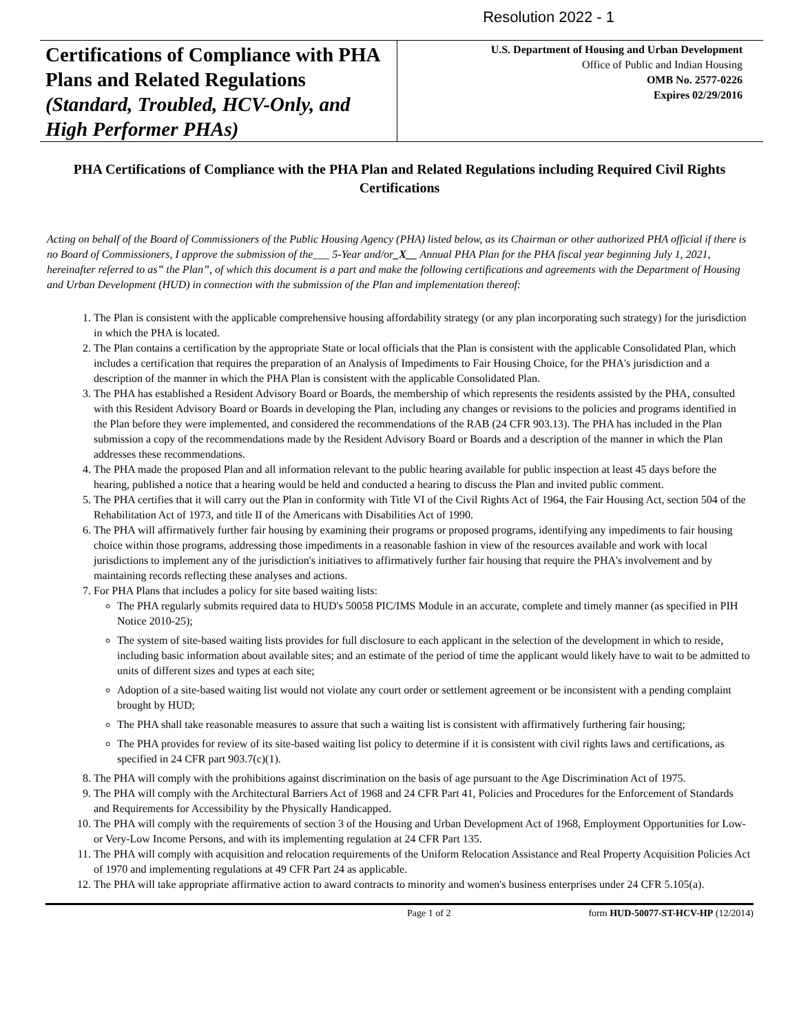Resolution 2022 - 1
Certifications of Compliance with PHA Plans and Related Regulations (Standard, Troubled, HCV-Only, and High Performer PHAs)
U.S. Department of Housing and Urban Development
Office of Public and Indian Housing
OMB No. 2577-0226
Expires 02/29/2016
PHA Certifications of Compliance with the PHA Plan and Related Regulations including Required Civil Rights Certifications
Acting on behalf of the Board of Commissioners of the Public Housing Agency (PHA) listed below, as its Chairman or other authorized PHA official if there is no Board of Commissioners, I approve the submission of the___ 5-Year and/or_X__ Annual PHA Plan for the PHA fiscal year beginning July 1, 2021, hereinafter referred to as” the Plan”, of which this document is a part and make the following certifications and agreements with the Department of Housing and Urban Development (HUD) in connection with the submission of the Plan and implementation thereof:
1. The Plan is consistent with the applicable comprehensive housing affordability strategy (or any plan incorporating such strategy) for the jurisdiction in which the PHA is located.
2. The Plan contains a certification by the appropriate State or local officials that the Plan is consistent with the applicable Consolidated Plan, which includes a certification that requires the preparation of an Analysis of Impediments to Fair Housing Choice, for the PHA's jurisdiction and a description of the manner in which the PHA Plan is consistent with the applicable Consolidated Plan.
3. The PHA has established a Resident Advisory Board or Boards, the membership of which represents the residents assisted by the PHA, consulted with this Resident Advisory Board or Boards in developing the Plan, including any changes or revisions to the policies and programs identified in the Plan before they were implemented, and considered the recommendations of the RAB (24 CFR 903.13). The PHA has included in the Plan submission a copy of the recommendations made by the Resident Advisory Board or Boards and a description of the manner in which the Plan addresses these recommendations.
4. The PHA made the proposed Plan and all information relevant to the public hearing available for public inspection at least 45 days before the hearing, published a notice that a hearing would be held and conducted a hearing to discuss the Plan and invited public comment.
5. The PHA certifies that it will carry out the Plan in conformity with Title VI of the Civil Rights Act of 1964, the Fair Housing Act, section 504 of the Rehabilitation Act of 1973, and title II of the Americans with Disabilities Act of 1990.
6. The PHA will affirmatively further fair housing by examining their programs or proposed programs, identifying any impediments to fair housing choice within those programs, addressing those impediments in a reasonable fashion in view of the resources available and work with local jurisdictions to implement any of the jurisdiction's initiatives to affirmatively further fair housing that require the PHA's involvement and by maintaining records reflecting these analyses and actions.
7. For PHA Plans that includes a policy for site based waiting lists:
The PHA regularly submits required data to HUD's 50058 PIC/IMS Module in an accurate, complete and timely manner (as specified in PIH Notice 2010-25);
The system of site-based waiting lists provides for full disclosure to each applicant in the selection of the development in which to reside, including basic information about available sites; and an estimate of the period of time the applicant would likely have to wait to be admitted to units of different sizes and types at each site;
Adoption of a site-based waiting list would not violate any court order or settlement agreement or be inconsistent with a pending complaint brought by HUD;
The PHA shall take reasonable measures to assure that such a waiting list is consistent with affirmatively furthering fair housing;
The PHA provides for review of its site-based waiting list policy to determine if it is consistent with civil rights laws and certifications, as specified in 24 CFR part 903.7(c)(1).
8. The PHA will comply with the prohibitions against discrimination on the basis of age pursuant to the Age Discrimination Act of 1975.
9. The PHA will comply with the Architectural Barriers Act of 1968 and 24 CFR Part 41, Policies and Procedures for the Enforcement of Standards and Requirements for Accessibility by the Physically Handicapped.
10. The PHA will comply with the requirements of section 3 of the Housing and Urban Development Act of 1968, Employment Opportunities for Low-or Very-Low Income Persons, and with its implementing regulation at 24 CFR Part 135.
11. The PHA will comply with acquisition and relocation requirements of the Uniform Relocation Assistance and Real Property Acquisition Policies Act of 1970 and implementing regulations at 49 CFR Part 24 as applicable.
12. The PHA will take appropriate affirmative action to award contracts to minority and women's business enterprises under 24 CFR 5.105(a).
Page 1 of 2 form HUD-50077-ST-HCV-HP (12/2014)